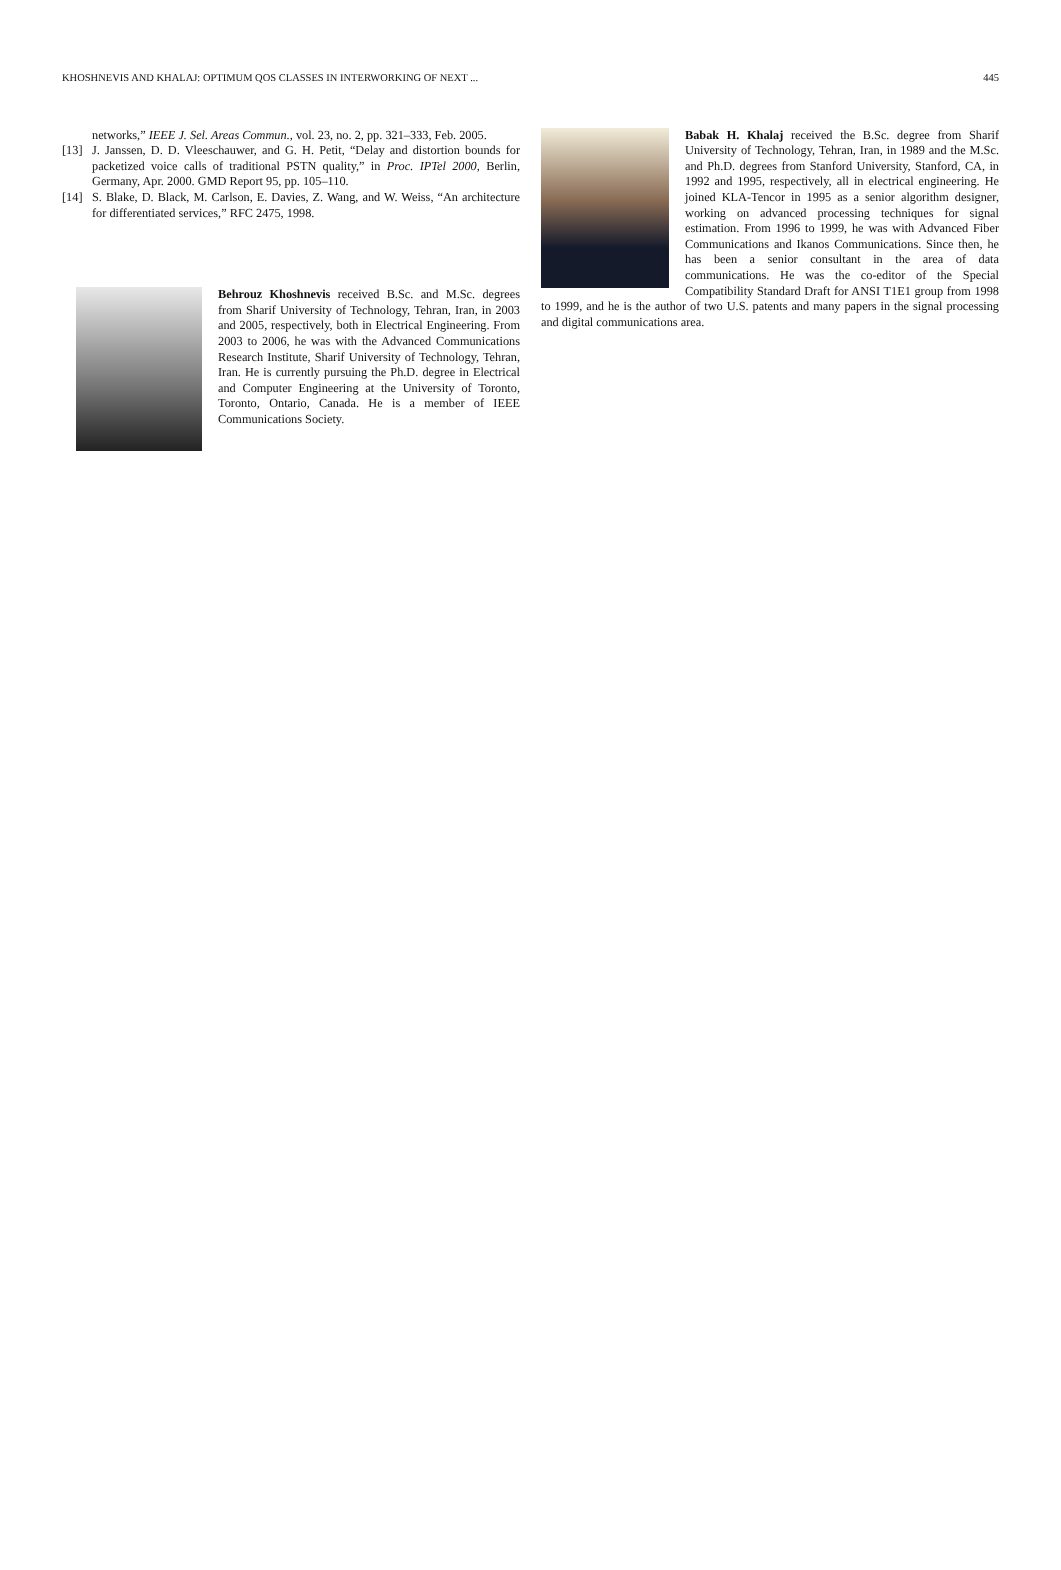KHOSHNEVIS AND KHALAJ: OPTIMUM QOS CLASSES IN INTERWORKING OF NEXT ... 445
networks,” IEEE J. Sel. Areas Commun., vol. 23, no. 2, pp. 321–333, Feb. 2005.
[13] J. Janssen, D. D. Vleeschauwer, and G. H. Petit, “Delay and distortion bounds for packetized voice calls of traditional PSTN quality,” in Proc. IPTel 2000, Berlin, Germany, Apr. 2000. GMD Report 95, pp. 105–110.
[14] S. Blake, D. Black, M. Carlson, E. Davies, Z. Wang, and W. Weiss, “An architecture for differentiated services,” RFC 2475, 1998.
Behrouz Khoshnevis received B.Sc. and M.Sc. degrees from Sharif University of Technology, Tehran, Iran, in 2003 and 2005, respectively, both in Electrical Engineering. From 2003 to 2006, he was with the Advanced Communications Research Institute, Sharif University of Technology, Tehran, Iran. He is currently pursuing the Ph.D. degree in Electrical and Computer Engineering at the University of Toronto, Toronto, Ontario, Canada. He is a member of IEEE Communications Society.
Babak H. Khalaj received the B.Sc. degree from Sharif University of Technology, Tehran, Iran, in 1989 and the M.Sc. and Ph.D. degrees from Stanford University, Stanford, CA, in 1992 and 1995, respectively, all in electrical engineering. He joined KLA-Tencor in 1995 as a senior algorithm designer, working on advanced processing techniques for signal estimation. From 1996 to 1999, he was with Advanced Fiber Communications and Ikanos Communications. Since then, he has been a senior consultant in the area of data communications. He was the co-editor of the Special Compatibility Standard Draft for ANSI T1E1 group from 1998 to 1999, and he is the author of two U.S. patents and many papers in the signal processing and digital communications area.